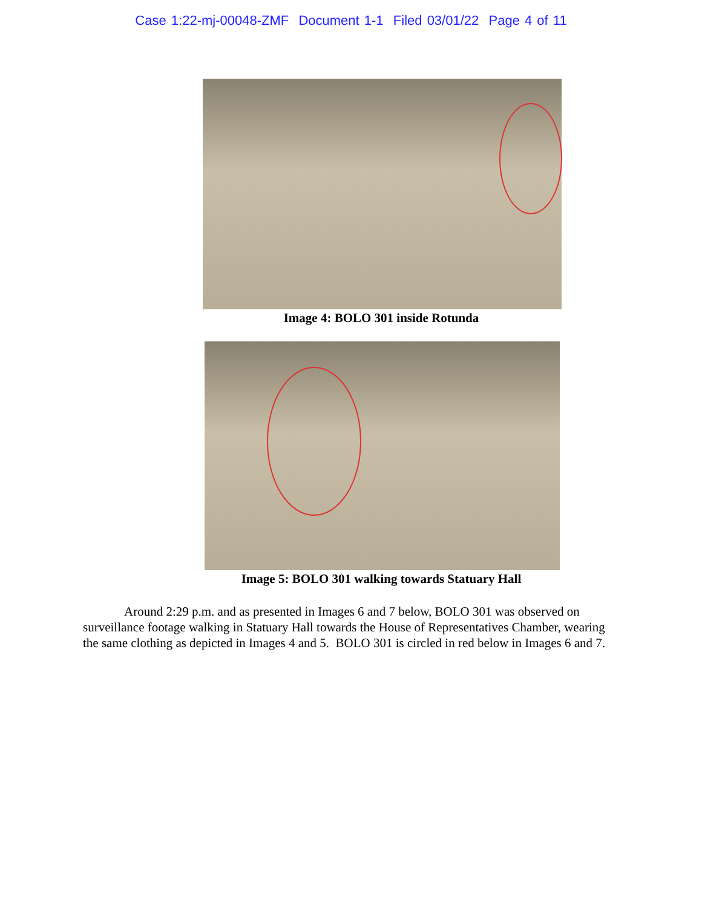Case 1:22-mj-00048-ZMF Document 1-1 Filed 03/01/22 Page 4 of 11
Image 4: BOLO 301 inside Rotunda
Image 5: BOLO 301 walking towards Statuary Hall
Around 2:29 p.m. and as presented in Images 6 and 7 below, BOLO 301 was observed on surveillance footage walking in Statuary Hall towards the House of Representatives Chamber, wearing the same clothing as depicted in Images 4 and 5. BOLO 301 is circled in red below in Images 6 and 7.